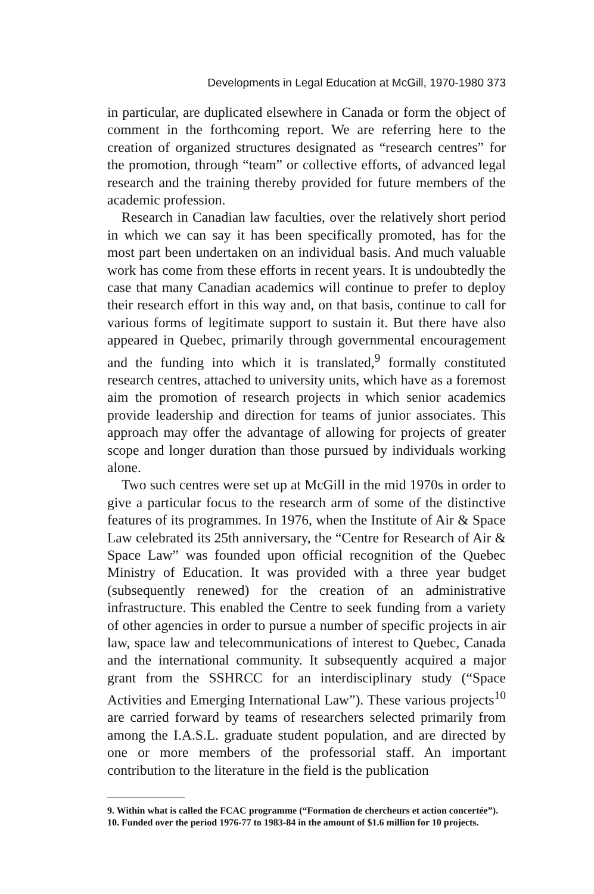Developments in Legal Education at McGill, 1970-1980 373
in particular, are duplicated elsewhere in Canada or form the object of comment in the forthcoming report. We are referring here to the creation of organized structures designated as “research centres” for the promotion, through “team” or collective efforts, of advanced legal research and the training thereby provided for future members of the academic profession.
Research in Canadian law faculties, over the relatively short period in which we can say it has been specifically promoted, has for the most part been undertaken on an individual basis. And much valuable work has come from these efforts in recent years. It is undoubtedly the case that many Canadian academics will continue to prefer to deploy their research effort in this way and, on that basis, continue to call for various forms of legitimate support to sustain it. But there have also appeared in Quebec, primarily through governmental encouragement and the funding into which it is translated,<sup>9</sup> formally constituted research centres, attached to university units, which have as a foremost aim the promotion of research projects in which senior academics provide leadership and direction for teams of junior associates. This approach may offer the advantage of allowing for projects of greater scope and longer duration than those pursued by individuals working alone.
Two such centres were set up at McGill in the mid 1970s in order to give a particular focus to the research arm of some of the distinctive features of its programmes. In 1976, when the Institute of Air & Space Law celebrated its 25th anniversary, the “Centre for Research of Air & Space Law” was founded upon official recognition of the Quebec Ministry of Education. It was provided with a three year budget (subsequently renewed) for the creation of an administrative infrastructure. This enabled the Centre to seek funding from a variety of other agencies in order to pursue a number of specific projects in air law, space law and telecommunications of interest to Quebec, Canada and the international community. It subsequently acquired a major grant from the SSHRCC for an interdisciplinary study (“Space Activities and Emerging International Law”). These various projects<sup>10</sup> are carried forward by teams of researchers selected primarily from among the I.A.S.L. graduate student population, and are directed by one or more members of the professorial staff. An important contribution to the literature in the field is the publication
9. Within what is called the FCAC programme (“Formation de chercheurs et action concertée”).
10. Funded over the period 1976-77 to 1983-84 in the amount of $1.6 million for 10 projects.